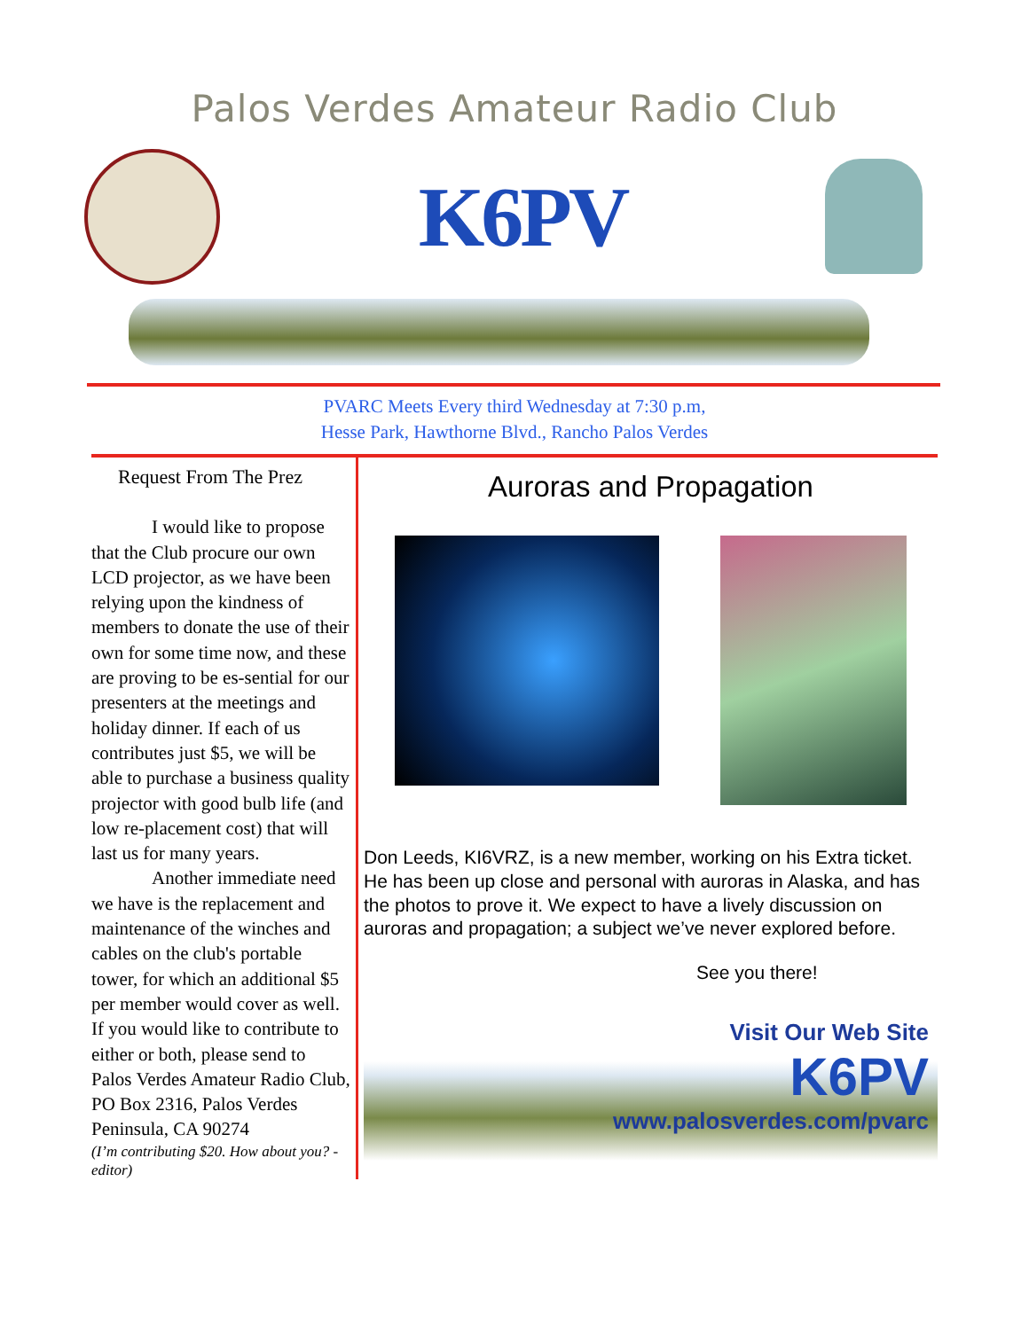Palos Verdes Amateur Radio Club
K6PV
PVARC Meets Every third Wednesday at 7:30 p.m,
Hesse Park, Hawthorne Blvd., Rancho Palos Verdes
Request From The Prez
I would like to propose that the Club procure our own LCD projector, as we have been relying upon the kindness of members to donate the use of their own for some time now, and these are proving to be es-sential for our presenters at the meetings and holiday dinner. If each of us contributes just $5, we will be able to purchase a business quality projector with good bulb life (and low re-placement cost) that will last us for many years.
Another immediate need we have is the replacement and maintenance of the winches and cables on the club's portable tower, for which an additional $5 per member would cover as well.
If you would like to contribute to either or both, please send to Palos Verdes Amateur Radio Club, PO Box 2316, Palos Verdes Peninsula, CA 90274
(I’m contributing $20. How about you? - editor)
Auroras and Propagation
Don Leeds, KI6VRZ, is a new member, working on his Extra ticket. He has been up close and personal with auroras in Alaska, and has the photos to prove it. We expect to have a lively discussion on auroras and propagation; a subject we’ve never explored before.
See you there!
Visit Our Web Site
K6PV
www.palosverdes.com/pvarc